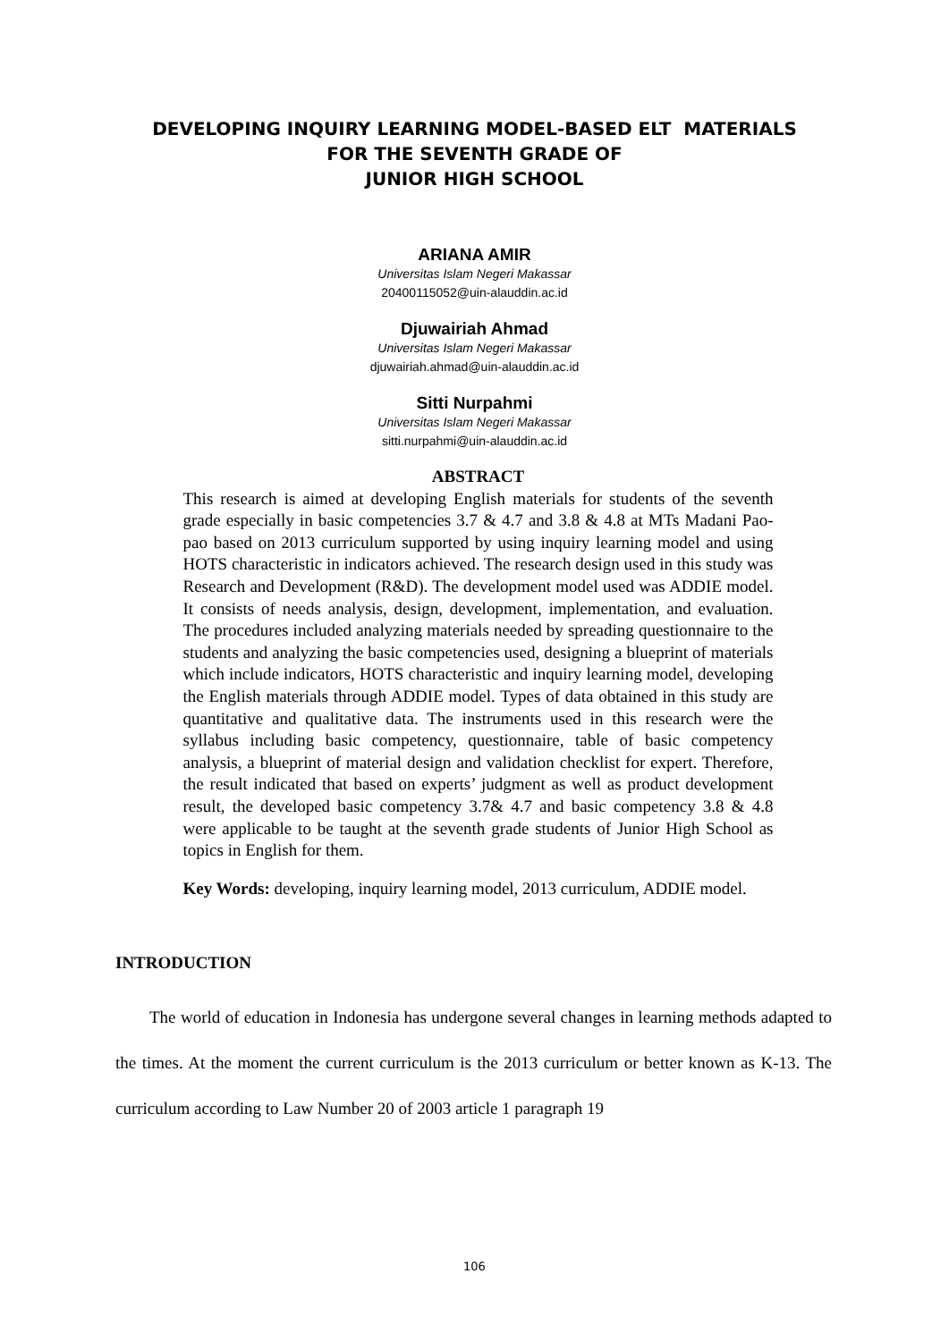DEVELOPING INQUIRY LEARNING MODEL-BASED ELT MATERIALS
FOR THE SEVENTH GRADE OF
JUNIOR HIGH SCHOOL
ARIANA AMIR
Universitas Islam Negeri Makassar
20400115052@uin-alauddin.ac.id
Djuwairiah Ahmad
Universitas Islam Negeri Makassar
djuwairiah.ahmad@uin-alauddin.ac.id
Sitti Nurpahmi
Universitas Islam Negeri Makassar
sitti.nurpahmi@uin-alauddin.ac.id
ABSTRACT
This research is aimed at developing English materials for students of the seventh grade especially in basic competencies 3.7 & 4.7 and 3.8 & 4.8 at MTs Madani Pao-pao based on 2013 curriculum supported by using inquiry learning model and using HOTS characteristic in indicators achieved. The research design used in this study was Research and Development (R&D). The development model used was ADDIE model. It consists of needs analysis, design, development, implementation, and evaluation. The procedures included analyzing materials needed by spreading questionnaire to the students and analyzing the basic competencies used, designing a blueprint of materials which include indicators, HOTS characteristic and inquiry learning model, developing the English materials through ADDIE model. Types of data obtained in this study are quantitative and qualitative data. The instruments used in this research were the syllabus including basic competency, questionnaire, table of basic competency analysis, a blueprint of material design and validation checklist for expert. Therefore, the result indicated that based on experts’ judgment as well as product development result, the developed basic competency 3.7& 4.7 and basic competency 3.8 & 4.8 were applicable to be taught at the seventh grade students of Junior High School as topics in English for them.
Key Words: developing, inquiry learning model, 2013 curriculum, ADDIE model.
INTRODUCTION
The world of education in Indonesia has undergone several changes in learning methods adapted to the times. At the moment the current curriculum is the 2013 curriculum or better known as K-13. The curriculum according to Law Number 20 of 2003 article 1 paragraph 19
106